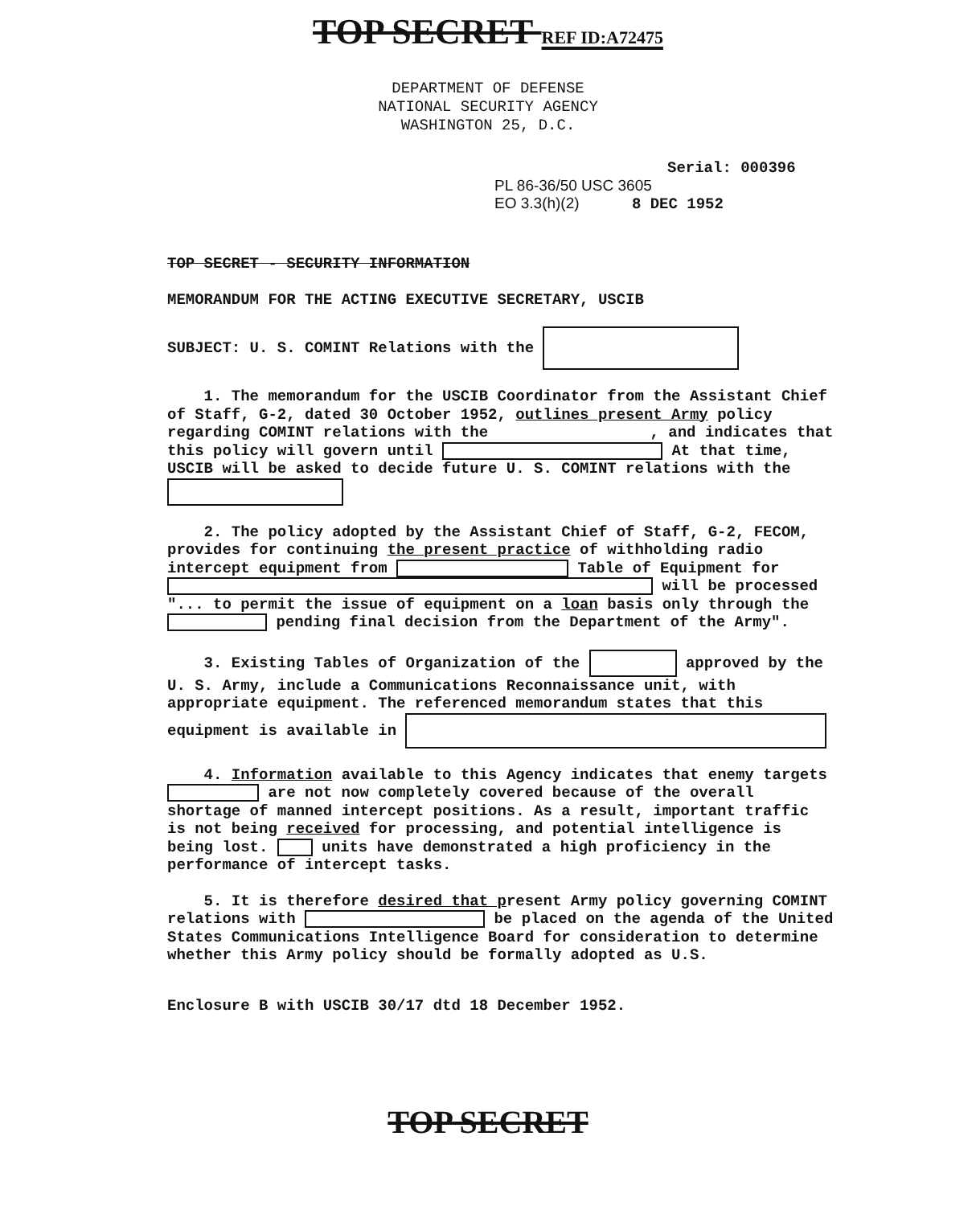TOP SECRET REF ID:A72475
DEPARTMENT OF DEFENSE
NATIONAL SECURITY AGENCY
WASHINGTON 25, D.C.
Serial: 000396
PL 86-36/50 USC 3605
EO 3.3(h)(2) 8 DEC 1952
TOP SECRET - SECURITY INFORMATION
MEMORANDUM FOR THE ACTING EXECUTIVE SECRETARY, USCIB
SUBJECT: U. S. COMINT Relations with the
1. The memorandum for the USCIB Coordinator from the Assistant Chief of Staff, G-2, dated 30 October 1952, outlines present Army policy regarding COMINT relations with the , and indicates that this policy will govern until At that time, USCIB will be asked to decide future U. S. COMINT relations with the
2. The policy adopted by the Assistant Chief of Staff, G-2, FECOM, provides for continuing the present practice of withholding radio intercept equipment from Table of Equipment for will be processed "... to permit the issue of equipment on a loan basis only through the pending final decision from the Department of the Army".
3. Existing Tables of Organization of the approved by the U. S. Army, include a Communications Reconnaissance unit, with appropriate equipment. The referenced memorandum states that this equipment is available in
4. Information available to this Agency indicates that enemy targets are not now completely covered because of the overall shortage of manned intercept positions. As a result, important traffic is not being received for processing, and potential intelligence is being lost. units have demonstrated a high proficiency in the performance of intercept tasks.
5. It is therefore desired that present Army policy governing COMINT relations with be placed on the agenda of the United States Communications Intelligence Board for consideration to determine whether this Army policy should be formally adopted as U.S.
Enclosure B with USCIB 30/17 dtd 18 December 1952.
TOP SECRET